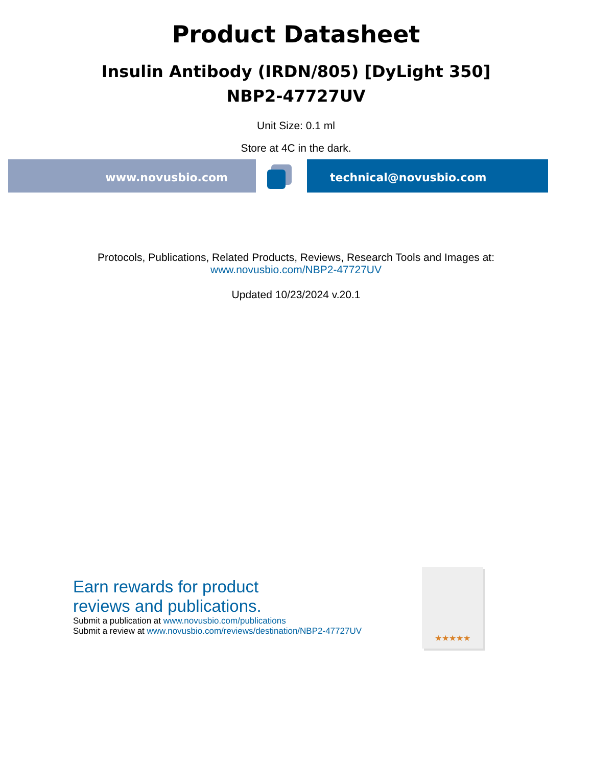Product Datasheet
Insulin Antibody (IRDN/805) [DyLight 350]
NBP2-47727UV
Unit Size: 0.1 ml
Store at 4C in the dark.
www.novusbio.com technical@novusbio.com
Protocols, Publications, Related Products, Reviews, Research Tools and Images at:
www.novusbio.com/NBP2-47727UV
Updated 10/23/2024 v.20.1
Earn rewards for product
reviews and publications.
Submit a publication at www.novusbio.com/publications
Submit a review at www.novusbio.com/reviews/destination/NBP2-47727UV
★★★★★